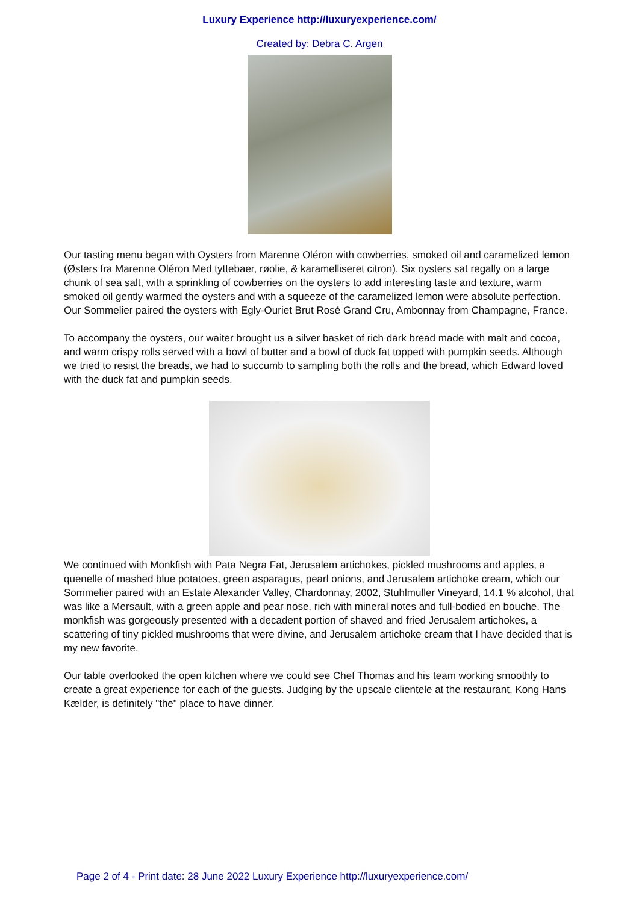Luxury Experience http://luxuryexperience.com/
Created by: Debra C. Argen
Our tasting menu began with Oysters from Marenne Oléron with cowberries, smoked oil and caramelized lemon (Østers fra Marenne Oléron Med tyttebaer, røolie, & karamelliseret citron). Six oysters sat regally on a large chunk of sea salt, with a sprinkling of cowberries on the oysters to add interesting taste and texture, warm smoked oil gently warmed the oysters and with a squeeze of the caramelized lemon were absolute perfection. Our Sommelier paired the oysters with Egly-Ouriet Brut Rosé Grand Cru, Ambonnay from Champagne, France.
To accompany the oysters, our waiter brought us a silver basket of rich dark bread made with malt and cocoa, and warm crispy rolls served with a bowl of butter and a bowl of duck fat topped with pumpkin seeds. Although we tried to resist the breads, we had to succumb to sampling both the rolls and the bread, which Edward loved with the duck fat and pumpkin seeds.
We continued with Monkfish with Pata Negra Fat, Jerusalem artichokes, pickled mushrooms and apples, a quenelle of mashed blue potatoes, green asparagus, pearl onions, and Jerusalem artichoke cream, which our Sommelier paired with an Estate Alexander Valley, Chardonnay, 2002, Stuhlmuller Vineyard, 14.1 % alcohol, that was like a Mersault, with a green apple and pear nose, rich with mineral notes and full-bodied en bouche. The monkfish was gorgeously presented with a decadent portion of shaved and fried Jerusalem artichokes, a scattering of tiny pickled mushrooms that were divine, and Jerusalem artichoke cream that I have decided that is my new favorite.
Our table overlooked the open kitchen where we could see Chef Thomas and his team working smoothly to create a great experience for each of the guests. Judging by the upscale clientele at the restaurant, Kong Hans Kælder, is definitely "the" place to have dinner.
Page 2 of 4 - Print date: 28 June 2022 Luxury Experience http://luxuryexperience.com/